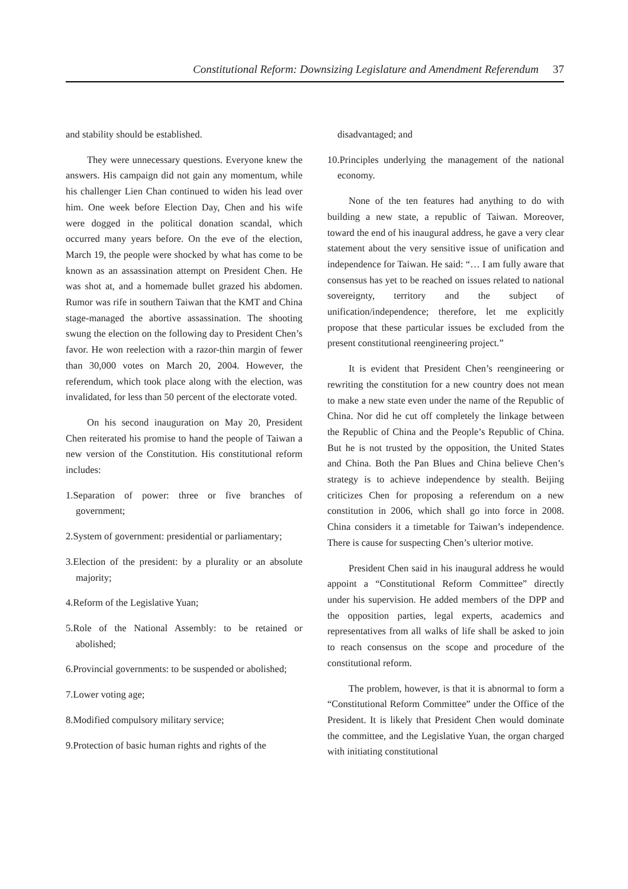Constitutional Reform: Downsizing Legislature and Amendment Referendum 37
and stability should be established.
They were unnecessary questions. Everyone knew the answers. His campaign did not gain any momentum, while his challenger Lien Chan continued to widen his lead over him. One week before Election Day, Chen and his wife were dogged in the political donation scandal, which occurred many years before. On the eve of the election, March 19, the people were shocked by what has come to be known as an assassination attempt on President Chen. He was shot at, and a homemade bullet grazed his abdomen. Rumor was rife in southern Taiwan that the KMT and China stage-managed the abortive assassination. The shooting swung the election on the following day to President Chen’s favor. He won reelection with a razor-thin margin of fewer than 30,000 votes on March 20, 2004. However, the referendum, which took place along with the election, was invalidated, for less than 50 percent of the electorate voted.
On his second inauguration on May 20, President Chen reiterated his promise to hand the people of Taiwan a new version of the Constitution. His constitutional reform includes:
1.Separation of power: three or five branches of government;
2.System of government: presidential or parliamentary;
3.Election of the president: by a plurality or an absolute majority;
4.Reform of the Legislative Yuan;
5.Role of the National Assembly: to be retained or abolished;
6.Provincial governments: to be suspended or abolished;
7.Lower voting age;
8.Modified compulsory military service;
9.Protection of basic human rights and rights of the
disadvantaged; and
10.Principles underlying the management of the national economy.
None of the ten features had anything to do with building a new state, a republic of Taiwan. Moreover, toward the end of his inaugural address, he gave a very clear statement about the very sensitive issue of unification and independence for Taiwan. He said: “… I am fully aware that consensus has yet to be reached on issues related to national sovereignty, territory and the subject of unification/independence; therefore, let me explicitly propose that these particular issues be excluded from the present constitutional reengineering project.”
It is evident that President Chen’s reengineering or rewriting the constitution for a new country does not mean to make a new state even under the name of the Republic of China. Nor did he cut off completely the linkage between the Republic of China and the People’s Republic of China. But he is not trusted by the opposition, the United States and China. Both the Pan Blues and China believe Chen’s strategy is to achieve independence by stealth. Beijing criticizes Chen for proposing a referendum on a new constitution in 2006, which shall go into force in 2008. China considers it a timetable for Taiwan’s independence. There is cause for suspecting Chen’s ulterior motive.
President Chen said in his inaugural address he would appoint a “Constitutional Reform Committee” directly under his supervision. He added members of the DPP and the opposition parties, legal experts, academics and representatives from all walks of life shall be asked to join to reach consensus on the scope and procedure of the constitutional reform.
The problem, however, is that it is abnormal to form a “Constitutional Reform Committee” under the Office of the President. It is likely that President Chen would dominate the committee, and the Legislative Yuan, the organ charged with initiating constitutional